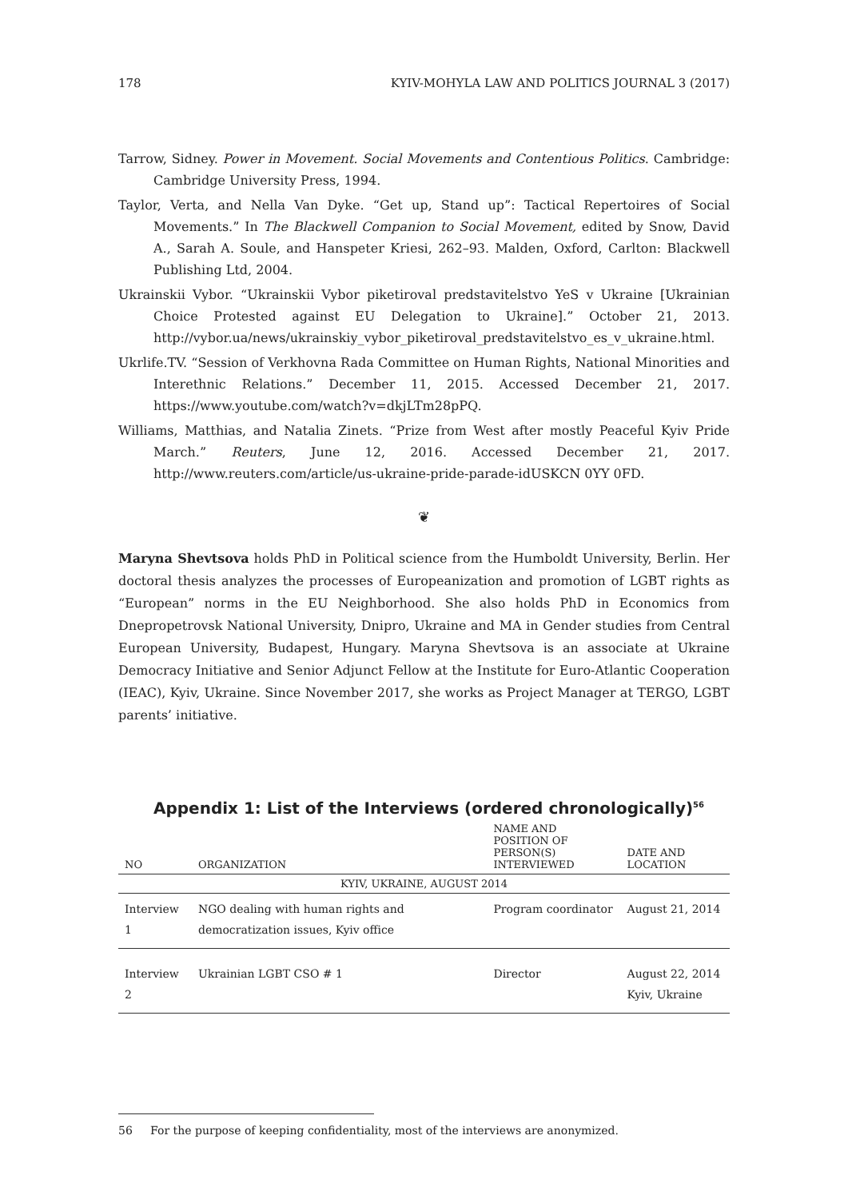178 KYIV-MOHYLA LAW AND POLITICS JOURNAL 3 (2017)
Tarrow, Sidney. Power in Movement. Social Movements and Contentious Politics. Cambridge: Cambridge University Press, 1994.
Taylor, Verta, and Nella Van Dyke. “Get up, Stand up”: Tactical Repertoires of Social Movements.” In The Blackwell Companion to Social Movement, edited by Snow, David A., Sarah A. Soule, and Hanspeter Kriesi, 262–93. Malden, Oxford, Carlton: Blackwell Publishing Ltd, 2004.
Ukrainskii Vybor. “Ukrainskii Vybor piketiroval predstavitelstvo YeS v Ukraine [Ukrainian Choice Protested against EU Delegation to Ukraine].” October 21, 2013. http://vybor.ua/news/ukrainskiy_vybor_piketiroval_predstavitelstvo_es_v_ukraine.html.
Ukrlife.TV. “Session of Verkhovna Rada Committee on Human Rights, National Minorities and Interethnic Relations.” December 11, 2015. Accessed December 21, 2017. https://www.youtube.com/watch?v=dkjLTm28pPQ.
Williams, Matthias, and Natalia Zinets. “Prize from West after mostly Peaceful Kyiv Pride March.” Reuters, June 12, 2016. Accessed December 21, 2017. http://www.reuters.com/article/us-ukraine-pride-parade-idUSKCN 0YY 0FD.
❦
Maryna Shevtsova holds PhD in Political science from the Humboldt University, Berlin. Her doctoral thesis analyzes the processes of Europeanization and promotion of LGBT rights as “European” norms in the EU Neighborhood. She also holds PhD in Economics from Dnepropetrovsk National University, Dnipro, Ukraine and MA in Gender studies from Central European University, Budapest, Hungary. Maryna Shevtsova is an associate at Ukraine Democracy Initiative and Senior Adjunct Fellow at the Institute for Euro-Atlantic Cooperation (IEAC), Kyiv, Ukraine. Since November 2017, she works as Project Manager at TERGO, LGBT parents’ initiative.
Appendix 1: List of the Interviews (ordered chronologically)<sup>56</sup>
| NO | ORGANIZATION | NAME AND POSITION OF PERSON(S) INTERVIEWED | DATE AND LOCATION |
| --- | --- | --- | --- |
| KYIV, UKRAINE, AUGUST 2014 | | | |
| Interview 1 | NGO dealing with human rights and democratization issues, Kyiv office | Program coordinator | August 21, 2014 |
| Interview 2 | Ukrainian LGBT CSO # 1 | Director | August 22, 2014 Kyiv, Ukraine |
56 For the purpose of keeping confidentiality, most of the interviews are anonymized.